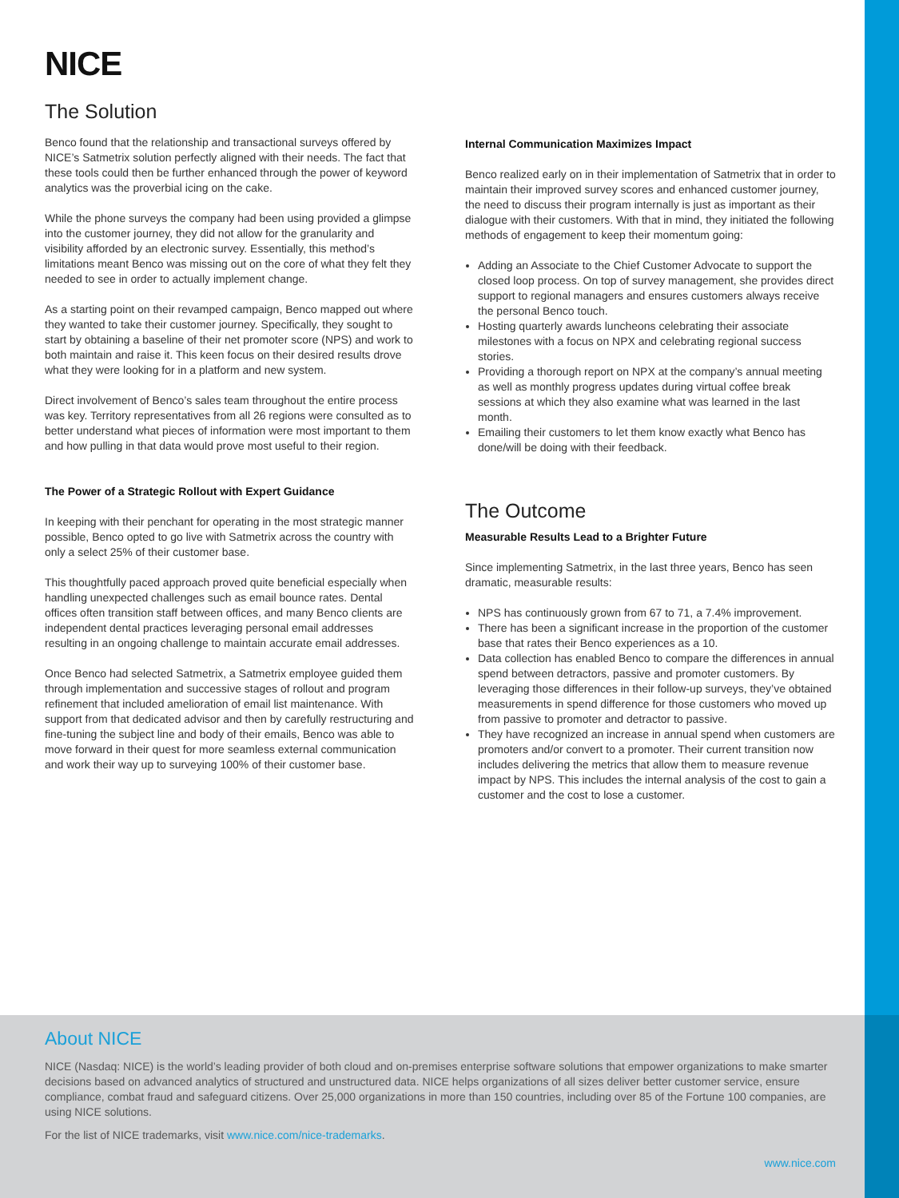NICE
The Solution
Benco found that the relationship and transactional surveys offered by NICE’s Satmetrix solution perfectly aligned with their needs. The fact that these tools could then be further enhanced through the power of keyword analytics was the proverbial icing on the cake.
While the phone surveys the company had been using provided a glimpse into the customer journey, they did not allow for the granularity and visibility afforded by an electronic survey. Essentially, this method’s limitations meant Benco was missing out on the core of what they felt they needed to see in order to actually implement change.
As a starting point on their revamped campaign, Benco mapped out where they wanted to take their customer journey. Specifically, they sought to start by obtaining a baseline of their net promoter score (NPS) and work to both maintain and raise it. This keen focus on their desired results drove what they were looking for in a platform and new system.
Direct involvement of Benco’s sales team throughout the entire process was key. Territory representatives from all 26 regions were consulted as to better understand what pieces of information were most important to them and how pulling in that data would prove most useful to their region.
The Power of a Strategic Rollout with Expert Guidance
In keeping with their penchant for operating in the most strategic manner possible, Benco opted to go live with Satmetrix across the country with only a select 25% of their customer base.
This thoughtfully paced approach proved quite beneficial especially when handling unexpected challenges such as email bounce rates. Dental offices often transition staff between offices, and many Benco clients are independent dental practices leveraging personal email addresses resulting in an ongoing challenge to maintain accurate email addresses.
Once Benco had selected Satmetrix, a Satmetrix employee guided them through implementation and successive stages of rollout and program refinement that included amelioration of email list maintenance. With support from that dedicated advisor and then by carefully restructuring and fine-tuning the subject line and body of their emails, Benco was able to move forward in their quest for more seamless external communication and work their way up to surveying 100% of their customer base.
Internal Communication Maximizes Impact
Benco realized early on in their implementation of Satmetrix that in order to maintain their improved survey scores and enhanced customer journey, the need to discuss their program internally is just as important as their dialogue with their customers. With that in mind, they initiated the following methods of engagement to keep their momentum going:
Adding an Associate to the Chief Customer Advocate to support the closed loop process. On top of survey management, she provides direct support to regional managers and ensures customers always receive the personal Benco touch.
Hosting quarterly awards luncheons celebrating their associate milestones with a focus on NPX and celebrating regional success stories.
Providing a thorough report on NPX at the company’s annual meeting as well as monthly progress updates during virtual coffee break sessions at which they also examine what was learned in the last month.
Emailing their customers to let them know exactly what Benco has done/will be doing with their feedback.
The Outcome
Measurable Results Lead to a Brighter Future
Since implementing Satmetrix, in the last three years, Benco has seen dramatic, measurable results:
NPS has continuously grown from 67 to 71, a 7.4% improvement.
There has been a significant increase in the proportion of the customer base that rates their Benco experiences as a 10.
Data collection has enabled Benco to compare the differences in annual spend between detractors, passive and promoter customers. By leveraging those differences in their follow-up surveys, they’ve obtained measurements in spend difference for those customers who moved up from passive to promoter and detractor to passive.
They have recognized an increase in annual spend when customers are promoters and/or convert to a promoter. Their current transition now includes delivering the metrics that allow them to measure revenue impact by NPS. This includes the internal analysis of the cost to gain a customer and the cost to lose a customer.
About NICE
NICE (Nasdaq: NICE) is the world’s leading provider of both cloud and on-premises enterprise software solutions that empower organizations to make smarter decisions based on advanced analytics of structured and unstructured data. NICE helps organizations of all sizes deliver better customer service, ensure compliance, combat fraud and safeguard citizens. Over 25,000 organizations in more than 150 countries, including over 85 of the Fortune 100 companies, are using NICE solutions.
For the list of NICE trademarks, visit www.nice.com/nice-trademarks.
www.nice.com